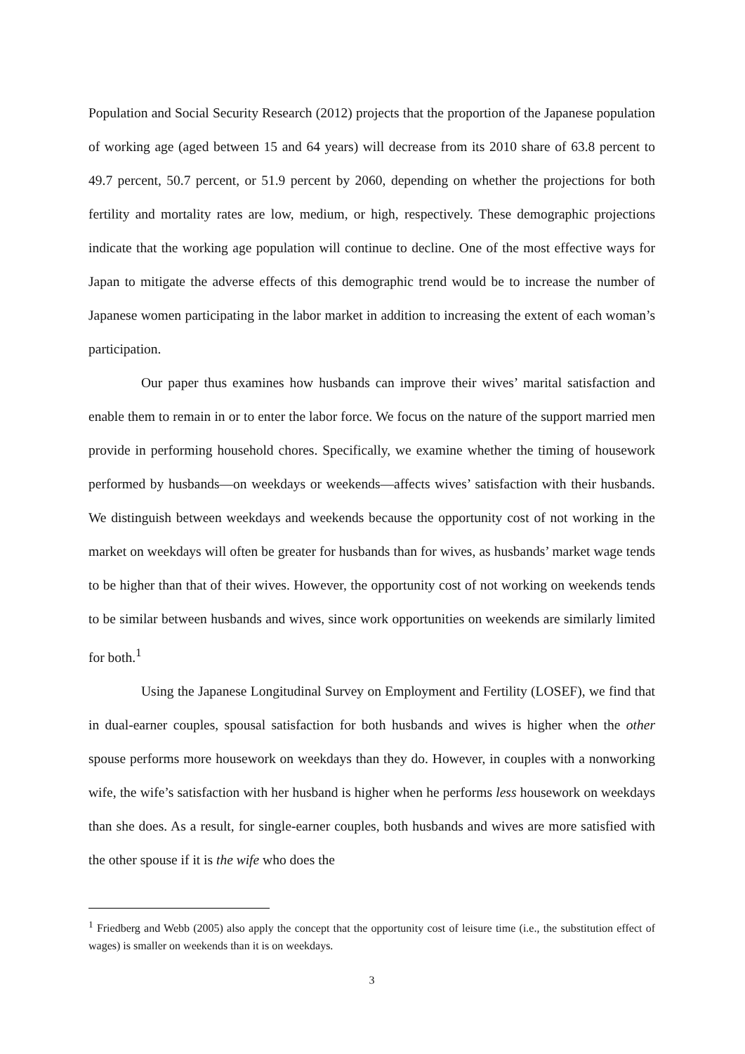Population and Social Security Research (2012) projects that the proportion of the Japanese population of working age (aged between 15 and 64 years) will decrease from its 2010 share of 63.8 percent to 49.7 percent, 50.7 percent, or 51.9 percent by 2060, depending on whether the projections for both fertility and mortality rates are low, medium, or high, respectively. These demographic projections indicate that the working age population will continue to decline. One of the most effective ways for Japan to mitigate the adverse effects of this demographic trend would be to increase the number of Japanese women participating in the labor market in addition to increasing the extent of each woman’s participation.
Our paper thus examines how husbands can improve their wives’ marital satisfaction and enable them to remain in or to enter the labor force. We focus on the nature of the support married men provide in performing household chores. Specifically, we examine whether the timing of housework performed by husbands—on weekdays or weekends—affects wives’ satisfaction with their husbands. We distinguish between weekdays and weekends because the opportunity cost of not working in the market on weekdays will often be greater for husbands than for wives, as husbands’ market wage tends to be higher than that of their wives. However, the opportunity cost of not working on weekends tends to be similar between husbands and wives, since work opportunities on weekends are similarly limited for both.<sup>1</sup>
Using the Japanese Longitudinal Survey on Employment and Fertility (LOSEF), we find that in dual-earner couples, spousal satisfaction for both husbands and wives is higher when the other spouse performs more housework on weekdays than they do. However, in couples with a nonworking wife, the wife’s satisfaction with her husband is higher when he performs less housework on weekdays than she does. As a result, for single-earner couples, both husbands and wives are more satisfied with the other spouse if it is the wife who does the
<sup>1</sup> Friedberg and Webb (2005) also apply the concept that the opportunity cost of leisure time (i.e., the substitution effect of wages) is smaller on weekends than it is on weekdays.
3